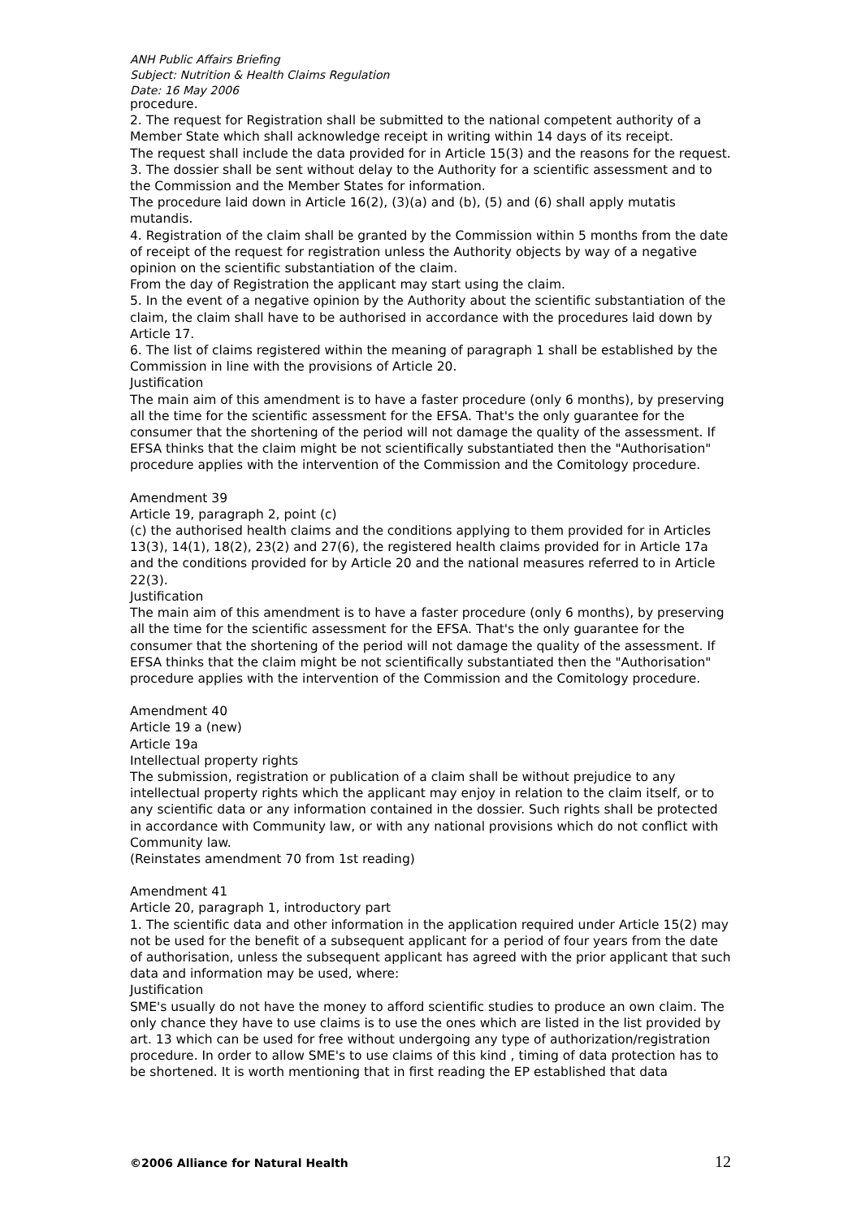ANH Public Affairs Briefing
Subject: Nutrition & Health Claims Regulation
Date: 16 May 2006
procedure.
2. The request for Registration shall be submitted to the national competent authority of a Member State which shall acknowledge receipt in writing within 14 days of its receipt.
The request shall include the data provided for in Article 15(3) and the reasons for the request.
3. The dossier shall be sent without delay to the Authority for a scientific assessment and to the Commission and the Member States for information.
The procedure laid down in Article 16(2), (3)(a) and (b), (5) and (6) shall apply mutatis mutandis.
4. Registration of the claim shall be granted by the Commission within 5 months from the date of receipt of the request for registration unless the Authority objects by way of a negative opinion on the scientific substantiation of the claim.
From the day of Registration the applicant may start using the claim.
5. In the event of a negative opinion by the Authority about the scientific substantiation of the claim, the claim shall have to be authorised in accordance with the procedures laid down by Article 17.
6. The list of claims registered within the meaning of paragraph 1 shall be established by the Commission in line with the provisions of Article 20.
Justification
The main aim of this amendment is to have a faster procedure (only 6 months), by preserving all the time for the scientific assessment for the EFSA. That's the only guarantee for the consumer that the shortening of the period will not damage the quality of the assessment. If EFSA thinks that the claim might be not scientifically substantiated then the "Authorisation" procedure applies with the intervention of the Commission and the Comitology procedure.
Amendment 39
Article 19, paragraph 2, point (c)
(c) the authorised health claims and the conditions applying to them provided for in Articles 13(3), 14(1), 18(2), 23(2) and 27(6), the registered health claims provided for in Article 17a and the conditions provided for by Article 20 and the national measures referred to in Article 22(3).
Justification
The main aim of this amendment is to have a faster procedure (only 6 months), by preserving all the time for the scientific assessment for the EFSA. That's the only guarantee for the consumer that the shortening of the period will not damage the quality of the assessment. If EFSA thinks that the claim might be not scientifically substantiated then the "Authorisation" procedure applies with the intervention of the Commission and the Comitology procedure.
Amendment 40
Article 19 a (new)
Article 19a
Intellectual property rights
The submission, registration or publication of a claim shall be without prejudice to any intellectual property rights which the applicant may enjoy in relation to the claim itself, or to any scientific data or any information contained in the dossier. Such rights shall be protected in accordance with Community law, or with any national provisions which do not conflict with Community law.
(Reinstates amendment 70 from 1st reading)
Amendment 41
Article 20, paragraph 1, introductory part
1. The scientific data and other information in the application required under Article 15(2) may not be used for the benefit of a subsequent applicant for a period of four years from the date of authorisation, unless the subsequent applicant has agreed with the prior applicant that such data and information may be used, where:
Justification
SME's usually do not have the money to afford scientific studies to produce an own claim. The only chance they have to use claims is to use the ones which are listed in the list provided by art. 13 which can be used for free without undergoing any type of authorization/registration procedure. In order to allow SME's to use claims of this kind , timing of data protection has to be shortened. It is worth mentioning that in first reading the EP established that data
©2006 Alliance for Natural Health 12